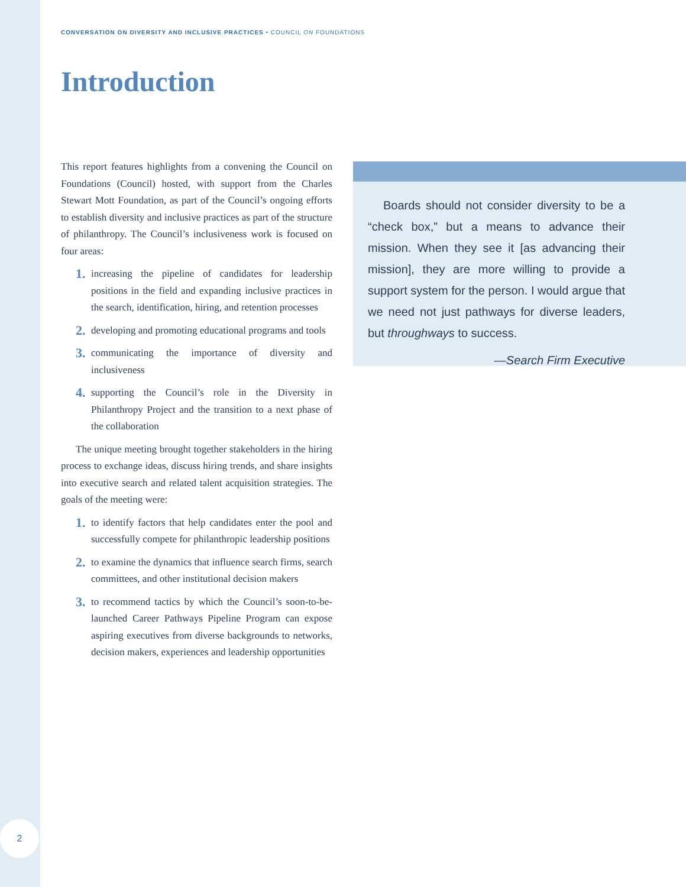CONVERSATION ON DIVERSITY AND INCLUSIVE PRACTICES • COUNCIL ON FOUNDATIONS
Introduction
This report features highlights from a convening the Council on Foundations (Council) hosted, with support from the Charles Stewart Mott Foundation, as part of the Council’s ongoing efforts to establish diversity and inclusive practices as part of the structure of philanthropy. The Council’s inclusiveness work is focused on four areas:
1. increasing the pipeline of candidates for leadership positions in the field and expanding inclusive practices in the search, identification, hiring, and retention processes
2. developing and promoting educational programs and tools
3. communicating the importance of diversity and inclusiveness
4. supporting the Council’s role in the Diversity in Philanthropy Project and the transition to a next phase of the collaboration
The unique meeting brought together stakeholders in the hiring process to exchange ideas, discuss hiring trends, and share insights into executive search and related talent acquisition strategies. The goals of the meeting were:
1. to identify factors that help candidates enter the pool and successfully compete for philanthropic leadership positions
2. to examine the dynamics that influence search firms, search committees, and other institutional decision makers
3. to recommend tactics by which the Council’s soon-to-be-launched Career Pathways Pipeline Program can expose aspiring executives from diverse backgrounds to networks, decision makers, experiences and leadership opportunities
Boards should not consider diversity to be a “check box,” but a means to advance their mission. When they see it [as advancing their mission], they are more willing to provide a support system for the person. I would argue that we need not just pathways for diverse leaders, but throughways to success.
—Search Firm Executive
2